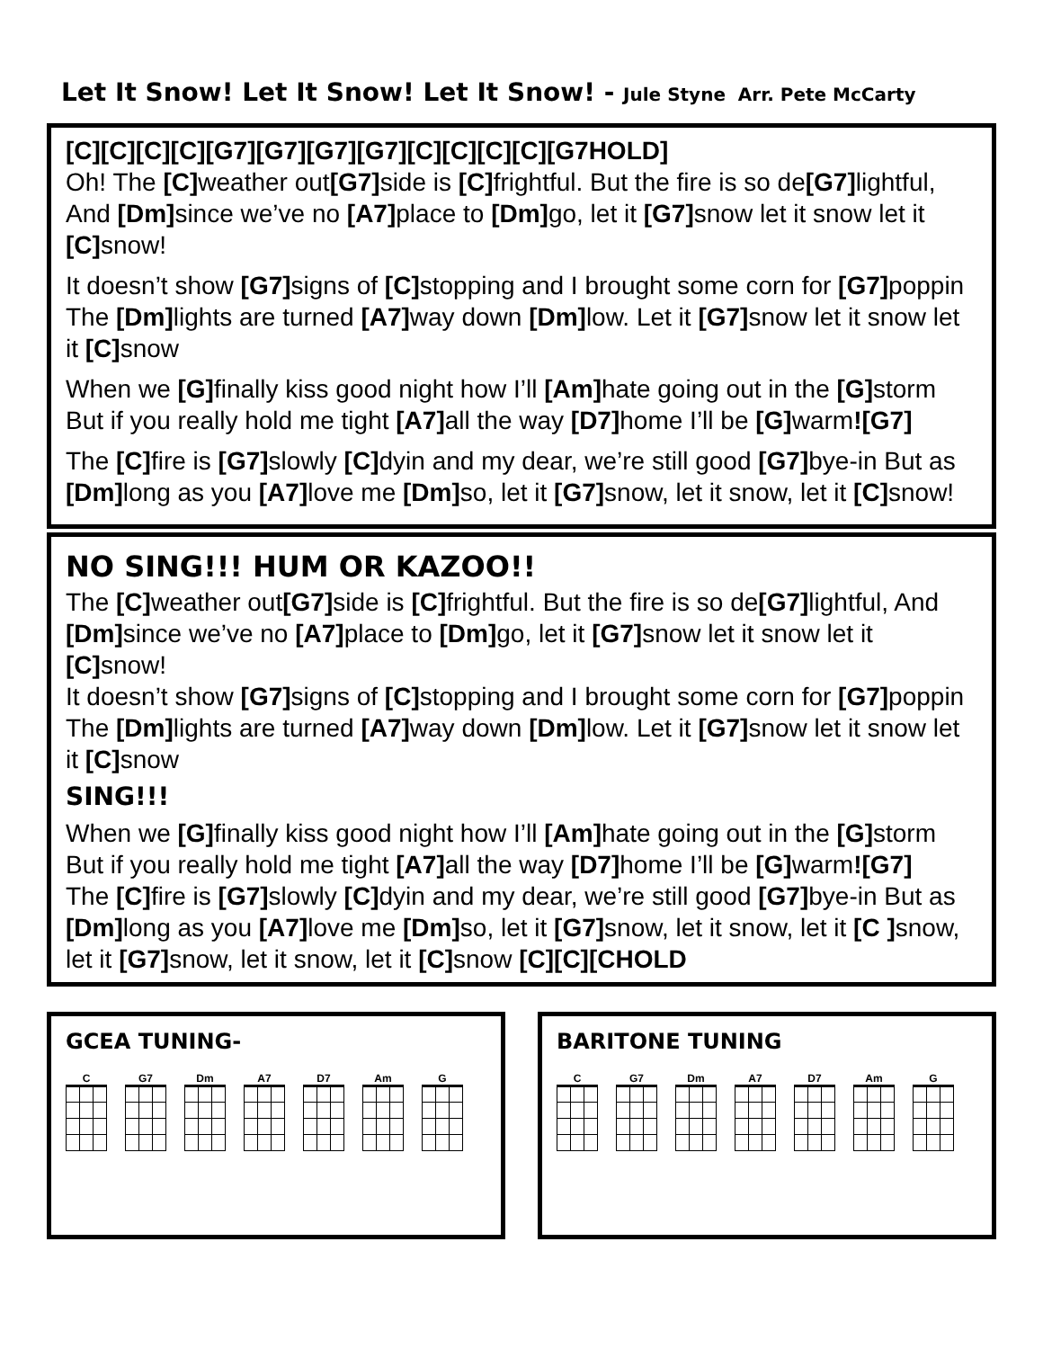Let It Snow! Let It Snow! Let It Snow! - Jule Styne Arr. Pete McCarty
[C][C][C][C][G7][G7][G7][G7][C][C][C][C][G7HOLD]
Oh! The [C] weather out[G7] side is [C] frightful. But the fire is so de[G7] lightful, And [Dm] since we’ve no [A7] place to [Dm] go, let it [G7] snow let it snow let it [C] snow!
It doesn’t show [G7] signs of [C] stopping and I brought some corn for [G7] poppin The [Dm] lights are turned [A7] way down [Dm] low. Let it [G7] snow let it snow let it [C] snow
When we [G] finally kiss good night how I’ll [Am] hate going out in the [G] storm But if you really hold me tight [A7] all the way [D7] home I’ll be [G] warm![G7]
The [C] fire is [G7] slowly [C] dyin and my dear, we’re still good [G7] bye-in But as [Dm] long as you [A7] love me [Dm] so, let it [G7] snow, let it snow, let it [C] snow!
NO SING!!! HUM OR KAZOO!!
The [C] weather out[G7] side is [C] frightful. But the fire is so de[G7] lightful, And [Dm] since we’ve no [A7] place to [Dm] go, let it [G7] snow let it snow let it [C] snow!
It doesn’t show [G7] signs of [C] stopping and I brought some corn for [G7] poppin The [Dm] lights are turned [A7] way down [Dm] low. Let it [G7] snow let it snow let it [C] snow
SING!!!
When we [G] finally kiss good night how I’ll [Am] hate going out in the [G] storm But if you really hold me tight [A7] all the way [D7] home I’ll be [G] warm![G7]
The [C] fire is [G7] slowly [C] dyin and my dear, we’re still good [G7] bye-in But as [Dm] long as you [A7] love me [Dm] so, let it [G7] snow, let it snow, let it [C ] snow, let it [G7] snow, let it snow, let it [C] snow [C][C][CHOLD
GCEA TUNING-
C G7 Dm A7 D7 Am G
BARITONE TUNING
C G7 Dm A7 D7 Am G